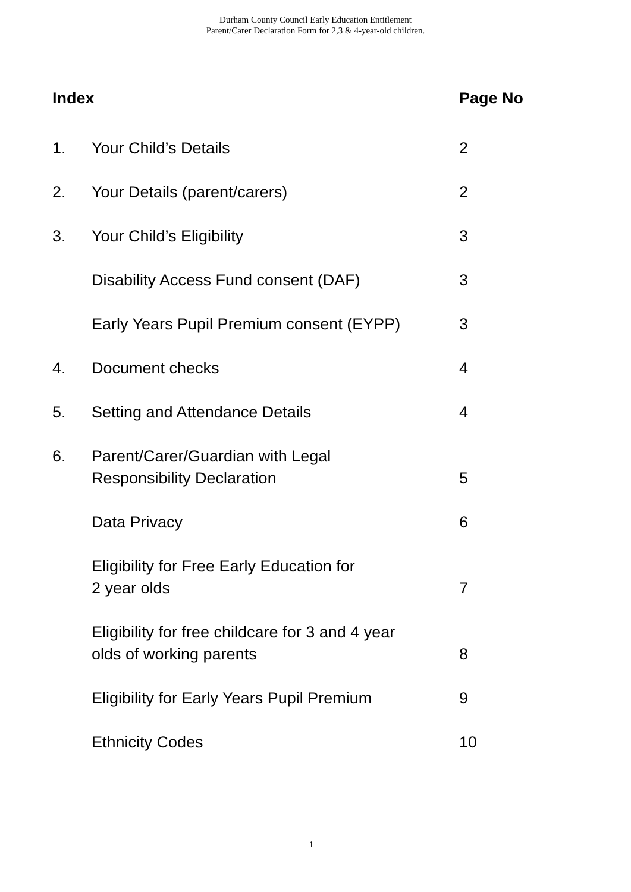Durham County Council Early Education Entitlement
Parent/Carer Declaration Form for 2,3 & 4-year-old children.
| Index | | Page No |
| --- | --- | --- |
| 1. | Your Child’s Details | 2 |
| 2. | Your Details (parent/carers) | 2 |
| 3. | Your Child’s Eligibility | 3 |
| | Disability Access Fund consent (DAF) | 3 |
| | Early Years Pupil Premium consent (EYPP) | 3 |
| 4. | Document checks | 4 |
| 5. | Setting and Attendance Details | 4 |
| 6. | Parent/Carer/Guardian with Legal Responsibility Declaration | 5 |
| | Data Privacy | 6 |
| | Eligibility for Free Early Education for 2 year olds | 7 |
| | Eligibility for free childcare for 3 and 4 year olds of working parents | 8 |
| | Eligibility for Early Years Pupil Premium | 9 |
| | Ethnicity Codes | 10 |
1